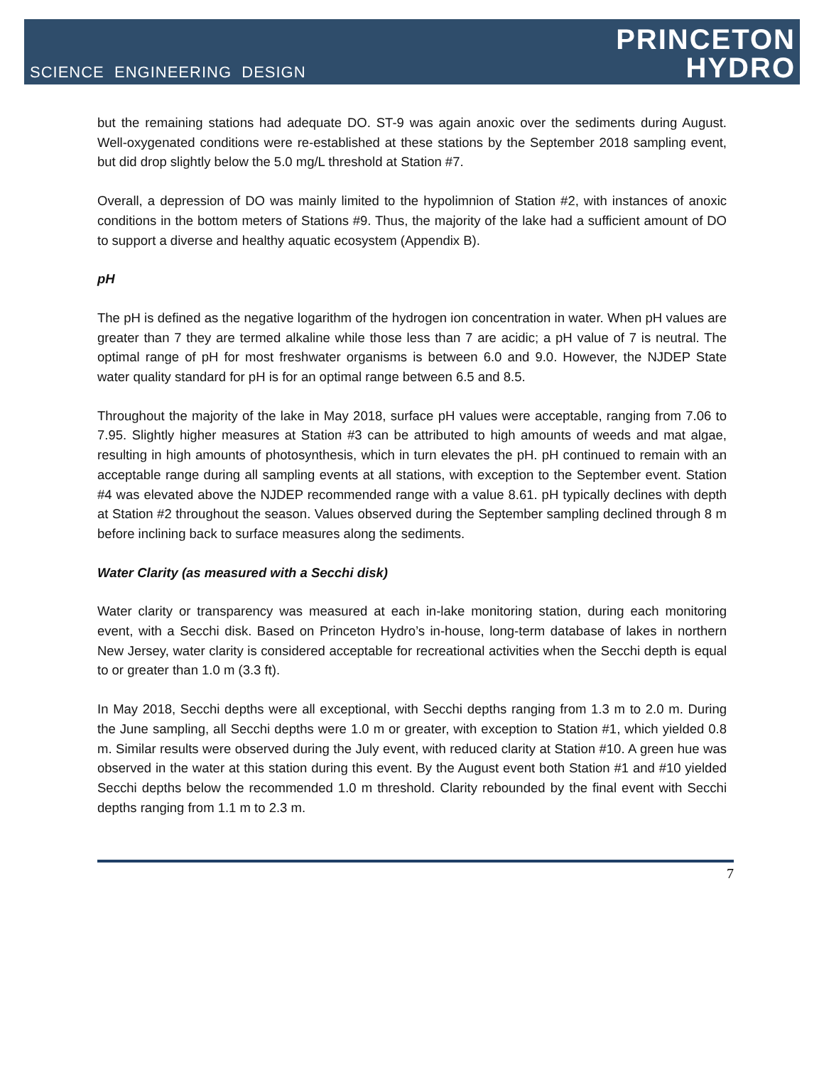SCIENCE ENGINEERING DESIGN
PRINCETON
HYDRO
but the remaining stations had adequate DO. ST-9 was again anoxic over the sediments during August. Well-oxygenated conditions were re-established at these stations by the September 2018 sampling event, but did drop slightly below the 5.0 mg/L threshold at Station #7.
Overall, a depression of DO was mainly limited to the hypolimnion of Station #2, with instances of anoxic conditions in the bottom meters of Stations #9. Thus, the majority of the lake had a sufficient amount of DO to support a diverse and healthy aquatic ecosystem (Appendix B).
pH
The pH is defined as the negative logarithm of the hydrogen ion concentration in water. When pH values are greater than 7 they are termed alkaline while those less than 7 are acidic; a pH value of 7 is neutral. The optimal range of pH for most freshwater organisms is between 6.0 and 9.0. However, the NJDEP State water quality standard for pH is for an optimal range between 6.5 and 8.5.
Throughout the majority of the lake in May 2018, surface pH values were acceptable, ranging from 7.06 to 7.95. Slightly higher measures at Station #3 can be attributed to high amounts of weeds and mat algae, resulting in high amounts of photosynthesis, which in turn elevates the pH. pH continued to remain with an acceptable range during all sampling events at all stations, with exception to the September event. Station #4 was elevated above the NJDEP recommended range with a value 8.61. pH typically declines with depth at Station #2 throughout the season. Values observed during the September sampling declined through 8 m before inclining back to surface measures along the sediments.
Water Clarity (as measured with a Secchi disk)
Water clarity or transparency was measured at each in-lake monitoring station, during each monitoring event, with a Secchi disk. Based on Princeton Hydro’s in-house, long-term database of lakes in northern New Jersey, water clarity is considered acceptable for recreational activities when the Secchi depth is equal to or greater than 1.0 m (3.3 ft).
In May 2018, Secchi depths were all exceptional, with Secchi depths ranging from 1.3 m to 2.0 m. During the June sampling, all Secchi depths were 1.0 m or greater, with exception to Station #1, which yielded 0.8 m. Similar results were observed during the July event, with reduced clarity at Station #10. A green hue was observed in the water at this station during this event. By the August event both Station #1 and #10 yielded Secchi depths below the recommended 1.0 m threshold. Clarity rebounded by the final event with Secchi depths ranging from 1.1 m to 2.3 m.
7